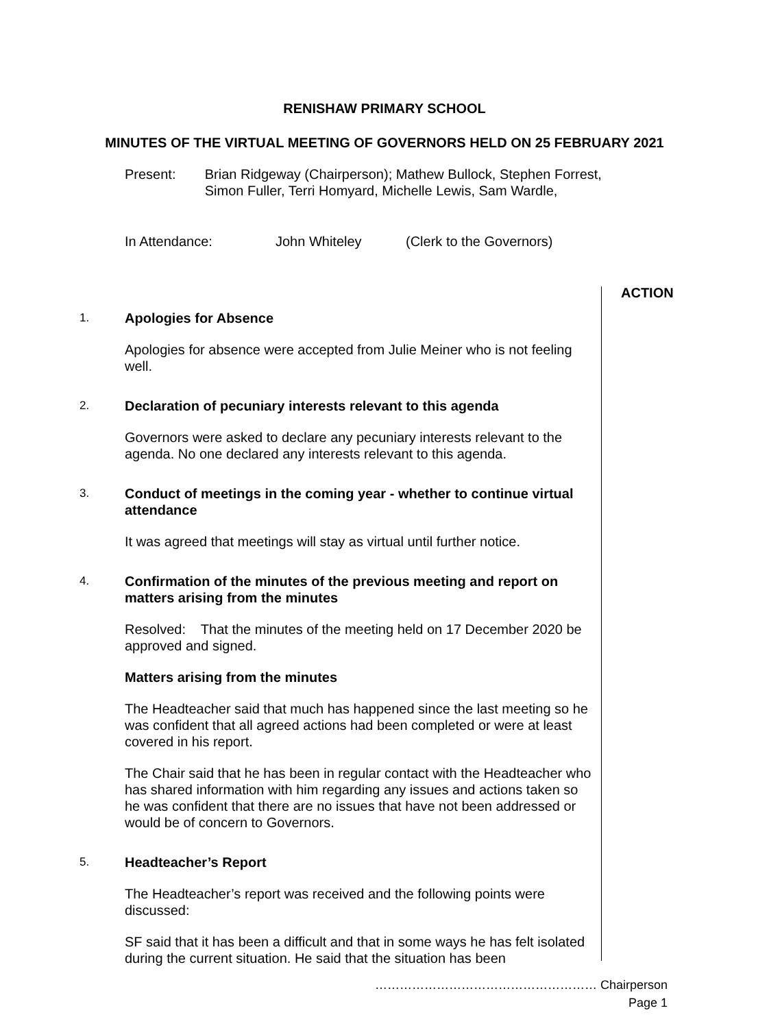RENISHAW PRIMARY SCHOOL
MINUTES OF THE VIRTUAL MEETING OF GOVERNORS HELD ON 25 FEBRUARY 2021
Present: Brian Ridgeway (Chairperson); Mathew Bullock, Stephen Forrest, Simon Fuller, Terri Homyard, Michelle Lewis, Sam Wardle,
In Attendance: John Whiteley (Clerk to the Governors)
ACTION
1.
Apologies for Absence
Apologies for absence were accepted from Julie Meiner who is not feeling well.
2.
Declaration of pecuniary interests relevant to this agenda
Governors were asked to declare any pecuniary interests relevant to the agenda. No one declared any interests relevant to this agenda.
3.
Conduct of meetings in the coming year - whether to continue virtual attendance
It was agreed that meetings will stay as virtual until further notice.
4.
Confirmation of the minutes of the previous meeting and report on matters arising from the minutes
Resolved: That the minutes of the meeting held on 17 December 2020 be approved and signed.
Matters arising from the minutes
The Headteacher said that much has happened since the last meeting so he was confident that all agreed actions had been completed or were at least covered in his report.
The Chair said that he has been in regular contact with the Headteacher who has shared information with him regarding any issues and actions taken so he was confident that there are no issues that have not been addressed or would be of concern to Governors.
5.
Headteacher’s Report
The Headteacher’s report was received and the following points were discussed:
SF said that it has been a difficult and that in some ways he has felt isolated during the current situation. He said that the situation has been
……………………………………………… Chairperson
Page 1